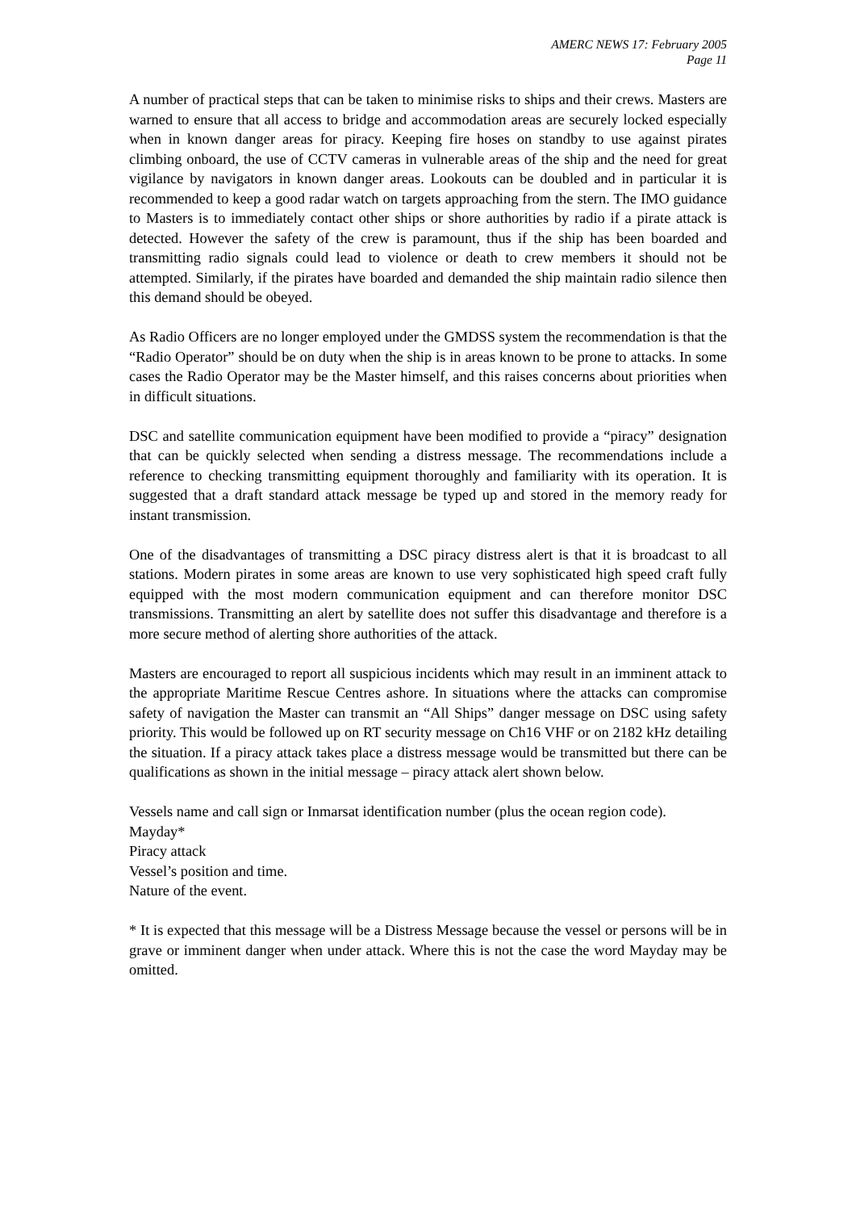AMERC NEWS 17: February 2005
Page 11
A number of practical steps that can be taken to minimise risks to ships and their crews. Masters are warned to ensure that all access to bridge and accommodation areas are securely locked especially when in known danger areas for piracy. Keeping fire hoses on standby to use against pirates climbing onboard, the use of CCTV cameras in vulnerable areas of the ship and the need for great vigilance by navigators in known danger areas. Lookouts can be doubled and in particular it is recommended to keep a good radar watch on targets approaching from the stern. The IMO guidance to Masters is to immediately contact other ships or shore authorities by radio if a pirate attack is detected. However the safety of the crew is paramount, thus if the ship has been boarded and transmitting radio signals could lead to violence or death to crew members it should not be attempted. Similarly, if the pirates have boarded and demanded the ship maintain radio silence then this demand should be obeyed.
As Radio Officers are no longer employed under the GMDSS system the recommendation is that the “Radio Operator” should be on duty when the ship is in areas known to be prone to attacks. In some cases the Radio Operator may be the Master himself, and this raises concerns about priorities when in difficult situations.
DSC and satellite communication equipment have been modified to provide a “piracy” designation that can be quickly selected when sending a distress message. The recommendations include a reference to checking transmitting equipment thoroughly and familiarity with its operation. It is suggested that a draft standard attack message be typed up and stored in the memory ready for instant transmission.
One of the disadvantages of transmitting a DSC piracy distress alert is that it is broadcast to all stations. Modern pirates in some areas are known to use very sophisticated high speed craft fully equipped with the most modern communication equipment and can therefore monitor DSC transmissions. Transmitting an alert by satellite does not suffer this disadvantage and therefore is a more secure method of alerting shore authorities of the attack.
Masters are encouraged to report all suspicious incidents which may result in an imminent attack to the appropriate Maritime Rescue Centres ashore. In situations where the attacks can compromise safety of navigation the Master can transmit an “All Ships” danger message on DSC using safety priority. This would be followed up on RT security message on Ch16 VHF or on 2182 kHz detailing the situation. If a piracy attack takes place a distress message would be transmitted but there can be qualifications as shown in the initial message – piracy attack alert shown below.
Vessels name and call sign or Inmarsat identification number (plus the ocean region code).
Mayday*
Piracy attack
Vessel’s position and time.
Nature of the event.
* It is expected that this message will be a Distress Message because the vessel or persons will be in grave or imminent danger when under attack. Where this is not the case the word Mayday may be omitted.